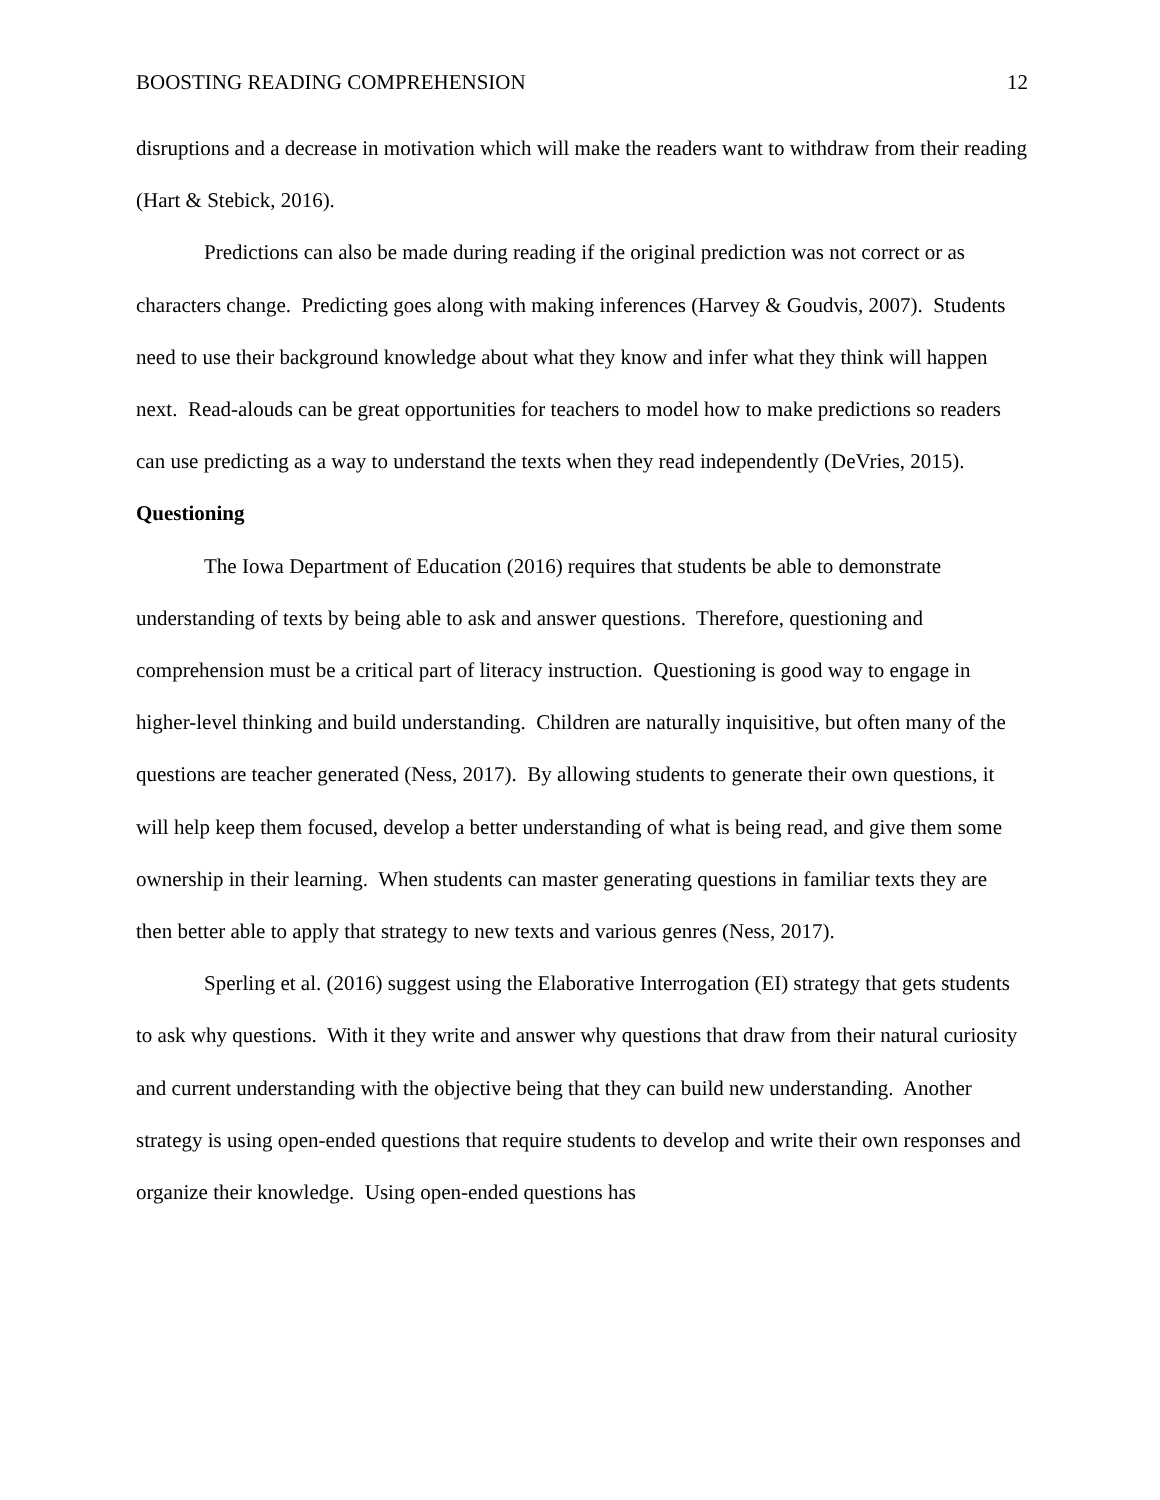BOOSTING READING COMPREHENSION 12
disruptions and a decrease in motivation which will make the readers want to withdraw from their reading (Hart & Stebick, 2016).
Predictions can also be made during reading if the original prediction was not correct or as characters change. Predicting goes along with making inferences (Harvey & Goudvis, 2007). Students need to use their background knowledge about what they know and infer what they think will happen next. Read-alouds can be great opportunities for teachers to model how to make predictions so readers can use predicting as a way to understand the texts when they read independently (DeVries, 2015).
Questioning
The Iowa Department of Education (2016) requires that students be able to demonstrate understanding of texts by being able to ask and answer questions. Therefore, questioning and comprehension must be a critical part of literacy instruction. Questioning is good way to engage in higher-level thinking and build understanding. Children are naturally inquisitive, but often many of the questions are teacher generated (Ness, 2017). By allowing students to generate their own questions, it will help keep them focused, develop a better understanding of what is being read, and give them some ownership in their learning. When students can master generating questions in familiar texts they are then better able to apply that strategy to new texts and various genres (Ness, 2017).
Sperling et al. (2016) suggest using the Elaborative Interrogation (EI) strategy that gets students to ask why questions. With it they write and answer why questions that draw from their natural curiosity and current understanding with the objective being that they can build new understanding. Another strategy is using open-ended questions that require students to develop and write their own responses and organize their knowledge. Using open-ended questions has